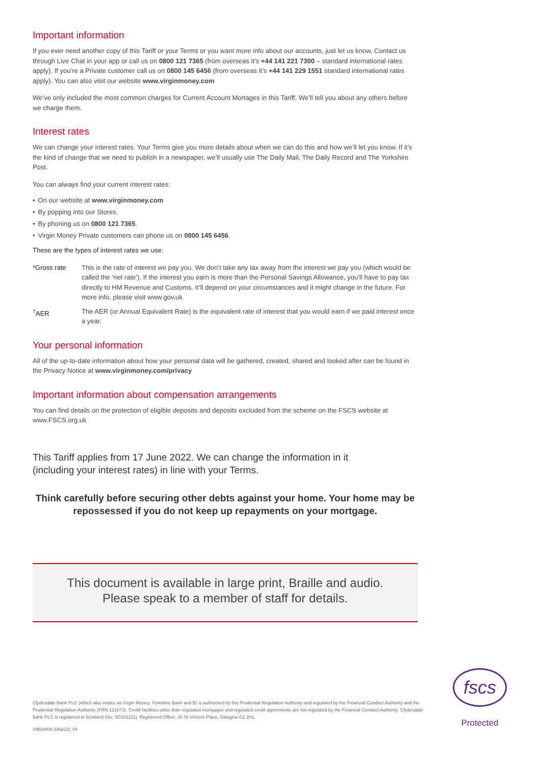Important information
If you ever need another copy of this Tariff or your Terms or you want more info about our accounts, just let us know. Contact us through Live Chat in your app or call us on 0800 121 7365 (from overseas it’s +44 141 221 7300 – standard international rates apply). If you’re a Private customer call us on 0800 145 6456 (from overseas it’s +44 141 229 1551 standard international rates apply). You can also visit our website www.virginmoney.com
We’ve only included the most common charges for Current Account Mortages in this Tariff. We’ll tell you about any others before we charge them.
Interest rates
We can change your interest rates. Your Terms give you more details about when we can do this and how we’ll let you know. If it’s the kind of change that we need to publish in a newspaper, we’ll usually use The Daily Mail, The Daily Record and The Yorkshire Post.
You can always find your current interest rates:
• On our website at www.virginmoney.com
• By popping into our Stores.
• By phoning us on 0800 121 7365.
• Virgin Money Private customers can phone us on 0800 145 6456.
These are the types of interest rates we use:
*Gross rate This is the rate of interest we pay you. We don’t take any tax away from the interest we pay you (which would be called the ‘net rate’). If the interest you earn is more than the Personal Savings Allowance, you’ll have to pay tax directly to HM Revenue and Customs. It’ll depend on your circumstances and it might change in the future. For more info, please visit www.gov.uk
<sup>†</sup> AER The AER (or Annual Equivalent Rate) is the equivalent rate of interest that you would earn if we paid interest once a year.
Your personal information
All of the up-to-date information about how your personal data will be gathered, created, shared and looked after can be found in the Privacy Notice at www.virginmoney.com/privacy
Important information about compensation arrangements
You can find details on the protection of eligible deposits and deposits excluded from the scheme on the FSCS website at www.FSCS.org.uk
This Tariff applies from 17 June 2022. We can change the information in it
(including your interest rates) in line with your Terms.
Think carefully before securing other debts against your home. Your home may be
repossessed if you do not keep up repayments on your mortgage.
This document is available in large print, Braille and audio.
Please speak to a member of staff for details.
Clydesdale Bank PLC (which also trades as Virgin Money, Yorkshire Bank and B) is authorised by the Prudential Regulation Authority and regulated by the Financial Conduct Authority and the Prudential Regulation Authority (FRN 121873). Credit facilities other than regulated mortgages and regulated credit agreements are not regulated by the Financial Conduct Authority. Clydesdale Bank PLC is registered in Scotland (No. SC001111). Registered Office: 30 St Vincent Place, Glasgow G1 2HL.
VM34009 (06a/22) V4
fscs
Protected